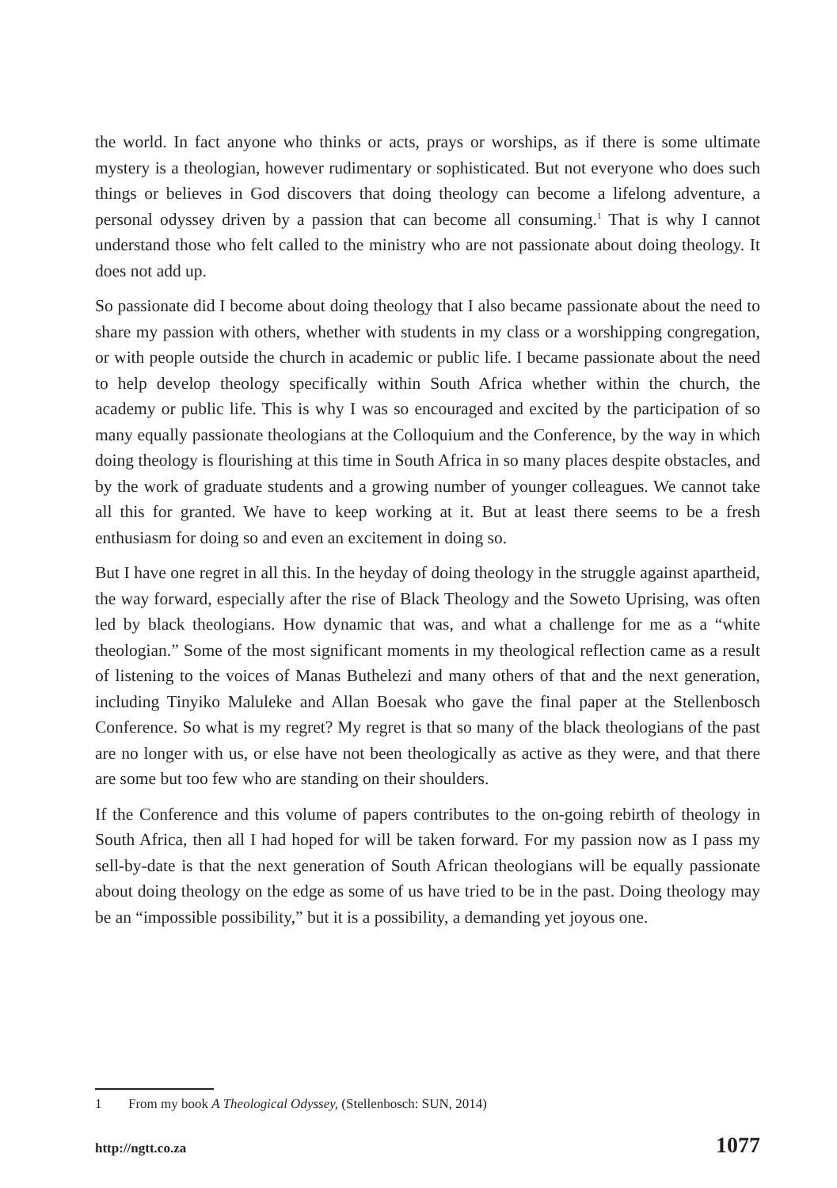the world. In fact anyone who thinks or acts, prays or worships, as if there is some ultimate mystery is a theologian, however rudimentary or sophisticated. But not everyone who does such things or believes in God discovers that doing theology can become a lifelong adventure, a personal odyssey driven by a passion that can become all consuming.<sup>1</sup> That is why I cannot understand those who felt called to the ministry who are not passionate about doing theology. It does not add up.
So passionate did I become about doing theology that I also became passionate about the need to share my passion with others, whether with students in my class or a worshipping congregation, or with people outside the church in academic or public life. I became passionate about the need to help develop theology specifically within South Africa whether within the church, the academy or public life. This is why I was so encouraged and excited by the participation of so many equally passionate theologians at the Colloquium and the Conference, by the way in which doing theology is flourishing at this time in South Africa in so many places despite obstacles, and by the work of graduate students and a growing number of younger colleagues. We cannot take all this for granted. We have to keep working at it. But at least there seems to be a fresh enthusiasm for doing so and even an excitement in doing so.
But I have one regret in all this. In the heyday of doing theology in the struggle against apartheid, the way forward, especially after the rise of Black Theology and the Soweto Uprising, was often led by black theologians. How dynamic that was, and what a challenge for me as a “white theologian.” Some of the most significant moments in my theological reflection came as a result of listening to the voices of Manas Buthelezi and many others of that and the next generation, including Tinyiko Maluleke and Allan Boesak who gave the final paper at the Stellenbosch Conference. So what is my regret? My regret is that so many of the black theologians of the past are no longer with us, or else have not been theologically as active as they were, and that there are some but too few who are standing on their shoulders.
If the Conference and this volume of papers contributes to the on-going rebirth of theology in South Africa, then all I had hoped for will be taken forward. For my passion now as I pass my sell-by-date is that the next generation of South African theologians will be equally passionate about doing theology on the edge as some of us have tried to be in the past. Doing theology may be an “impossible possibility,” but it is a possibility, a demanding yet joyous one.
1 From my book A Theological Odyssey, (Stellenbosch: SUN, 2014)
http://ngtt.co.za 1077